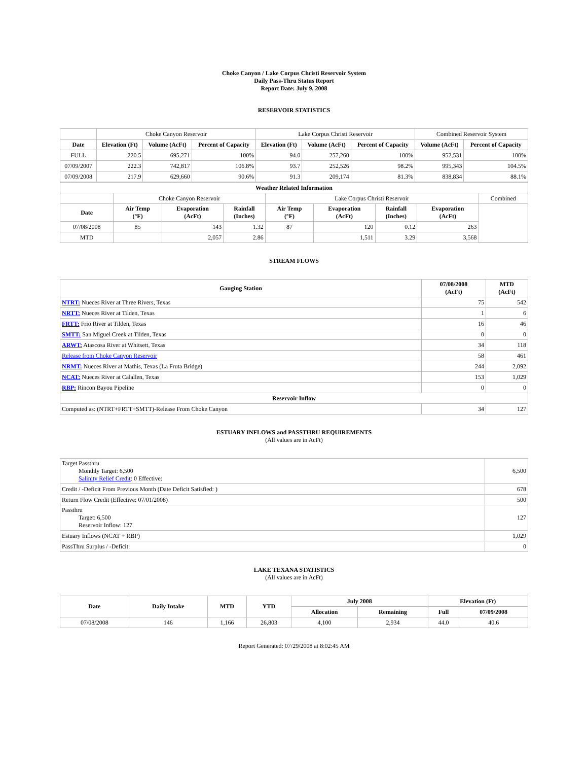Choke Canyon / Lake Corpus Christi Reservoir System
Daily Pass-Thru Status Report
Report Date: July 9, 2008
RESERVOIR STATISTICS
| | Choke Canyon Reservoir | | | Lake Corpus Christi Reservoir | | | Combined Reservoir System | |
| Date | Elevation (Ft) | Volume (AcFt) | Percent of Capacity | Elevation (Ft) | Volume (AcFt) | Percent of Capacity | Volume (AcFt) | Percent of Capacity |
| FULL | 220.5 | 695,271 | 100% | 94.0 | 257,260 | 100% | 952,531 | 100% |
| 07/09/2007 | 222.3 | 742,817 | 106.8% | 93.7 | 252,526 | 98.2% | 995,343 | 104.5% |
| 07/09/2008 | 217.9 | 629,660 | 90.6% | 91.3 | 209,174 | 81.3% | 838,834 | 88.1% |
| Weather Related Information | | | | | | | | |
| --- | --- | --- | --- | --- | --- | --- | --- | --- |
| | Choke Canyon Reservoir | | | Lake Corpus Christi Reservoir | | | | Combined |
| Date | Air Temp (°F) | Evaporation (AcFt) | Rainfall (Inches) | Air Temp (°F) | Evaporation (AcFt) | Rainfall (Inches) | Evaporation (AcFt) | |
| 07/08/2008 | 85 | 143 | 1.32 | 87 | 120 | 0.12 | 263 | |
| MTD | | 2,057 | 2.86 | | 1,511 | 3.29 | 3,568 | |
STREAM FLOWS
| Gauging Station | 07/08/2008 (AcFt) | MTD (AcFt) |
| --- | --- | --- |
| NTRT: Nueces River at Three Rivers, Texas | 75 | 542 |
| NRTT: Nueces River at Tilden, Texas | 1 | 6 |
| FRTT: Frio River at Tilden, Texas | 16 | 46 |
| SMTT: San Miguel Creek at Tilden, Texas | 0 | 0 |
| ARWT: Atascosa River at Whitsett, Texas | 34 | 118 |
| Release from Choke Canyon Reservoir | 58 | 461 |
| NRMT: Nueces River at Mathis, Texas (La Fruta Bridge) | 244 | 2,092 |
| NCAT: Nueces River at Calallen, Texas | 153 | 1,029 |
| RBP: Rincon Bayou Pipeline | 0 | 0 |
| Reservoir Inflow | | |
| Computed as: (NTRT+FRTT+SMTT)-Release From Choke Canyon | 34 | 127 |
ESTUARY INFLOWS and PASSTHRU REQUIREMENTS
(All values are in AcFt)
| Target Passthru Monthly Target: 6,500 Salinity Relief Credit : 0 Effective: | 6,500 |
| Credit / -Deficit From Previous Month (Date Deficit Satisfied: ) | 678 |
| Return Flow Credit (Effective: 07/01/2008) | 500 |
| Passthru Target: 6,500 Reservoir Inflow: 127 | 127 |
| Estuary Inflows (NCAT + RBP) | 1,029 |
| PassThru Surplus / -Deficit: | 0 |
LAKE TEXANA STATISTICS
(All values are in AcFt)
| Date | Daily Intake | MTD | YTD | July 2008 | | Elevation (Ft) | |
| --- | --- | --- | --- | --- | --- | --- | --- |
| | | | | Allocation | Remaining | Full | 07/09/2008 |
| 07/08/2008 | 146 | 1,166 | 26,803 | 4,100 | 2,934 | 44.0 | 40.6 |
Report Generated: 07/29/2008 at 8:02:45 AM